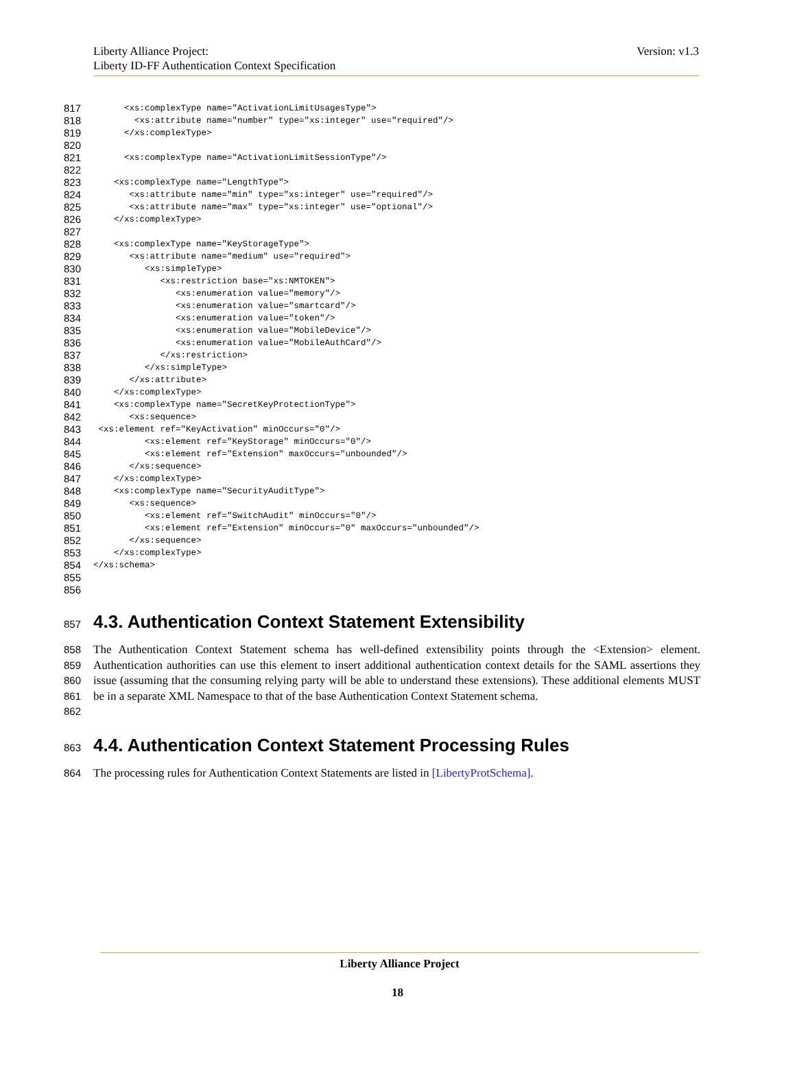Liberty Alliance Project:
Liberty ID-FF Authentication Context Specification
Version: v1.3
817 <xs:complexType name="ActivationLimitUsagesType">
818 <xs:attribute name="number" type="xs:integer" use="required"/>
819 </xs:complexType>
820
821 <xs:complexType name="ActivationLimitSessionType"/>
822
823 <xs:complexType name="LengthType">
824 <xs:attribute name="min" type="xs:integer" use="required"/>
825 <xs:attribute name="max" type="xs:integer" use="optional"/>
826 </xs:complexType>
827
828 <xs:complexType name="KeyStorageType">
829 <xs:attribute name="medium" use="required">
830 <xs:simpleType>
831 <xs:restriction base="xs:NMTOKEN">
832 <xs:enumeration value="memory"/>
833 <xs:enumeration value="smartcard"/>
834 <xs:enumeration value="token"/>
835 <xs:enumeration value="MobileDevice"/>
836 <xs:enumeration value="MobileAuthCard"/>
837 </xs:restriction>
838 </xs:simpleType>
839 </xs:attribute>
840 </xs:complexType>
841 <xs:complexType name="SecretKeyProtectionType">
842 <xs:sequence>
843 <xs:element ref="KeyActivation" minOccurs="0"/>
844 <xs:element ref="KeyStorage" minOccurs="0"/>
845 <xs:element ref="Extension" maxOccurs="unbounded"/>
846 </xs:sequence>
847 </xs:complexType>
848 <xs:complexType name="SecurityAuditType">
849 <xs:sequence>
850 <xs:element ref="SwitchAudit" minOccurs="0"/>
851 <xs:element ref="Extension" minOccurs="0" maxOccurs="unbounded"/>
852 </xs:sequence>
853 </xs:complexType>
854 </xs:schema>
855
856
857 4.3. Authentication Context Statement Extensibility
858
859
860
861
862 The Authentication Context Statement schema has well-defined extensibility points through the <Extension> element. Authentication authorities can use this element to insert additional authentication context details for the SAML assertions they issue (assuming that the consuming relying party will be able to understand these extensions). These additional elements MUST be in a separate XML Namespace to that of the base Authentication Context Statement schema.
863 4.4. Authentication Context Statement Processing Rules
864 The processing rules for Authentication Context Statements are listed in [LibertyProtSchema].
Liberty Alliance Project
18